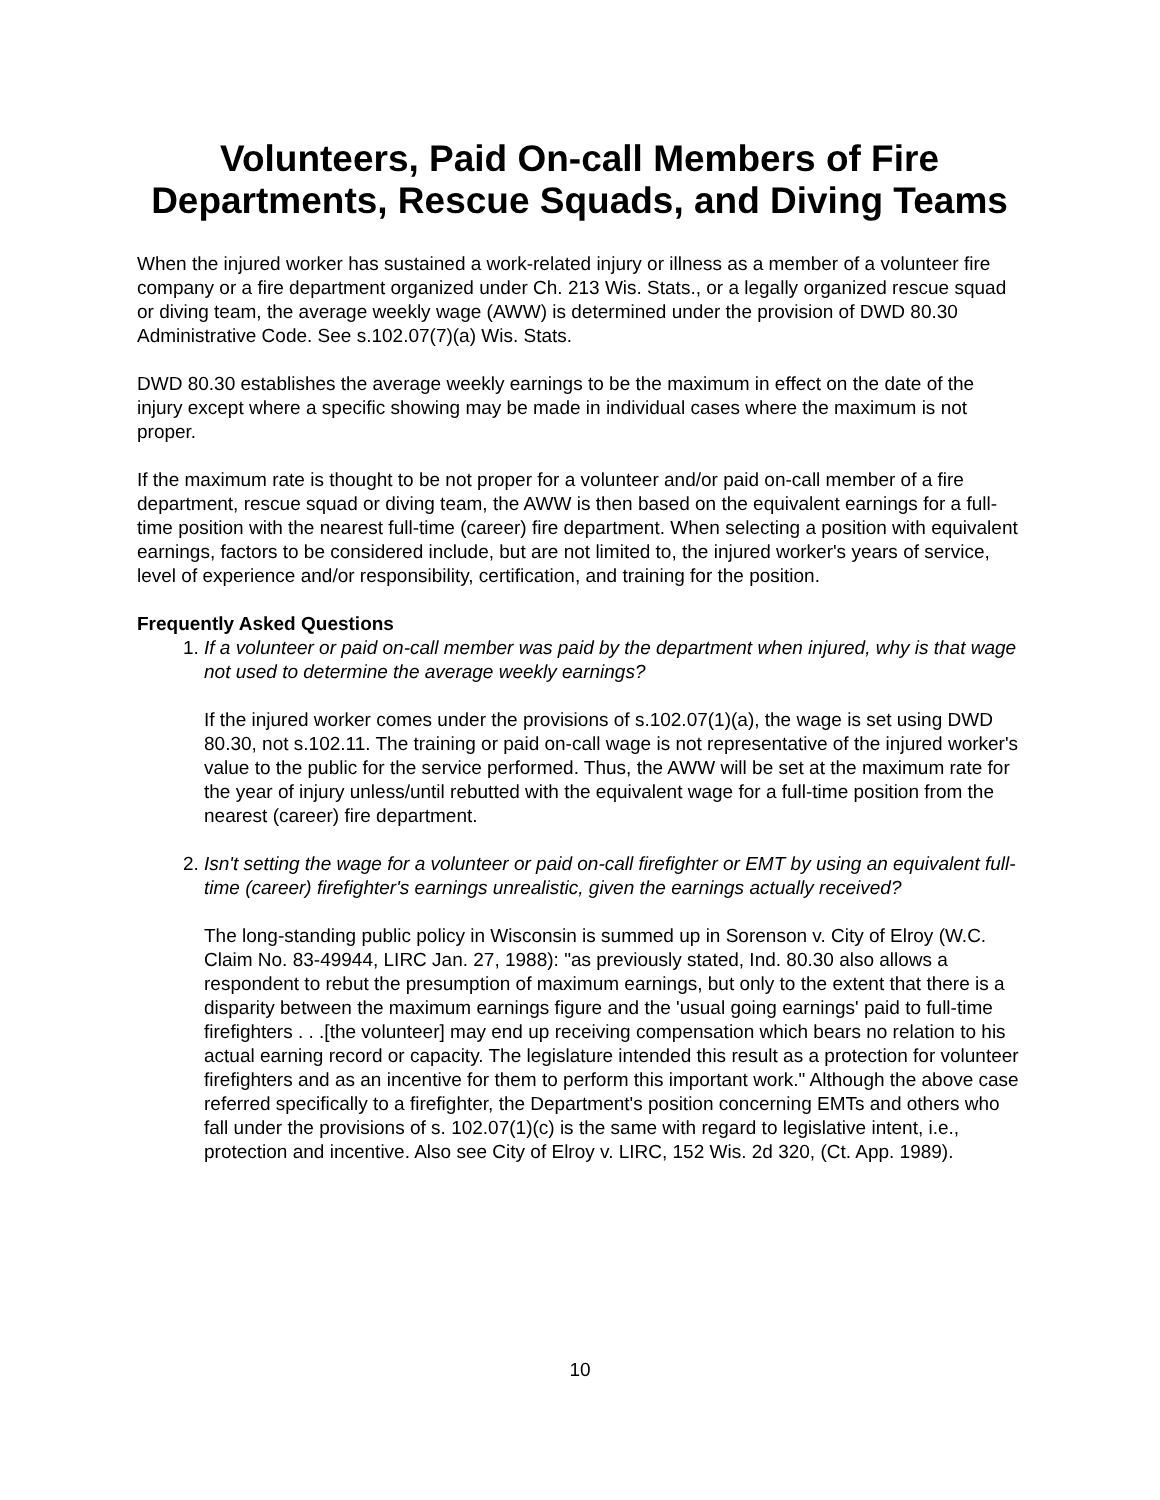Volunteers, Paid On-call Members of Fire Departments, Rescue Squads, and Diving Teams
When the injured worker has sustained a work-related injury or illness as a member of a volunteer fire company or a fire department organized under Ch. 213 Wis. Stats., or a legally organized rescue squad or diving team, the average weekly wage (AWW) is determined under the provision of DWD 80.30 Administrative Code. See s.102.07(7)(a) Wis. Stats.
DWD 80.30 establishes the average weekly earnings to be the maximum in effect on the date of the injury except where a specific showing may be made in individual cases where the maximum is not proper.
If the maximum rate is thought to be not proper for a volunteer and/or paid on-call member of a fire department, rescue squad or diving team, the AWW is then based on the equivalent earnings for a full-time position with the nearest full-time (career) fire department. When selecting a position with equivalent earnings, factors to be considered include, but are not limited to, the injured worker's years of service, level of experience and/or responsibility, certification, and training for the position.
Frequently Asked Questions
1. If a volunteer or paid on-call member was paid by the department when injured, why is that wage not used to determine the average weekly earnings?
If the injured worker comes under the provisions of s.102.07(1)(a), the wage is set using DWD 80.30, not s.102.11. The training or paid on-call wage is not representative of the injured worker's value to the public for the service performed. Thus, the AWW will be set at the maximum rate for the year of injury unless/until rebutted with the equivalent wage for a full-time position from the nearest (career) fire department.
2. Isn't setting the wage for a volunteer or paid on-call firefighter or EMT by using an equivalent full-time (career) firefighter's earnings unrealistic, given the earnings actually received?
The long-standing public policy in Wisconsin is summed up in Sorenson v. City of Elroy (W.C. Claim No. 83-49944, LIRC Jan. 27, 1988): "as previously stated, Ind. 80.30 also allows a respondent to rebut the presumption of maximum earnings, but only to the extent that there is a disparity between the maximum earnings figure and the 'usual going earnings' paid to full-time firefighters . . .[the volunteer] may end up receiving compensation which bears no relation to his actual earning record or capacity. The legislature intended this result as a protection for volunteer firefighters and as an incentive for them to perform this important work." Although the above case referred specifically to a firefighter, the Department's position concerning EMTs and others who fall under the provisions of s. 102.07(1)(c) is the same with regard to legislative intent, i.e., protection and incentive. Also see City of Elroy v. LIRC, 152 Wis. 2d 320, (Ct. App. 1989).
10